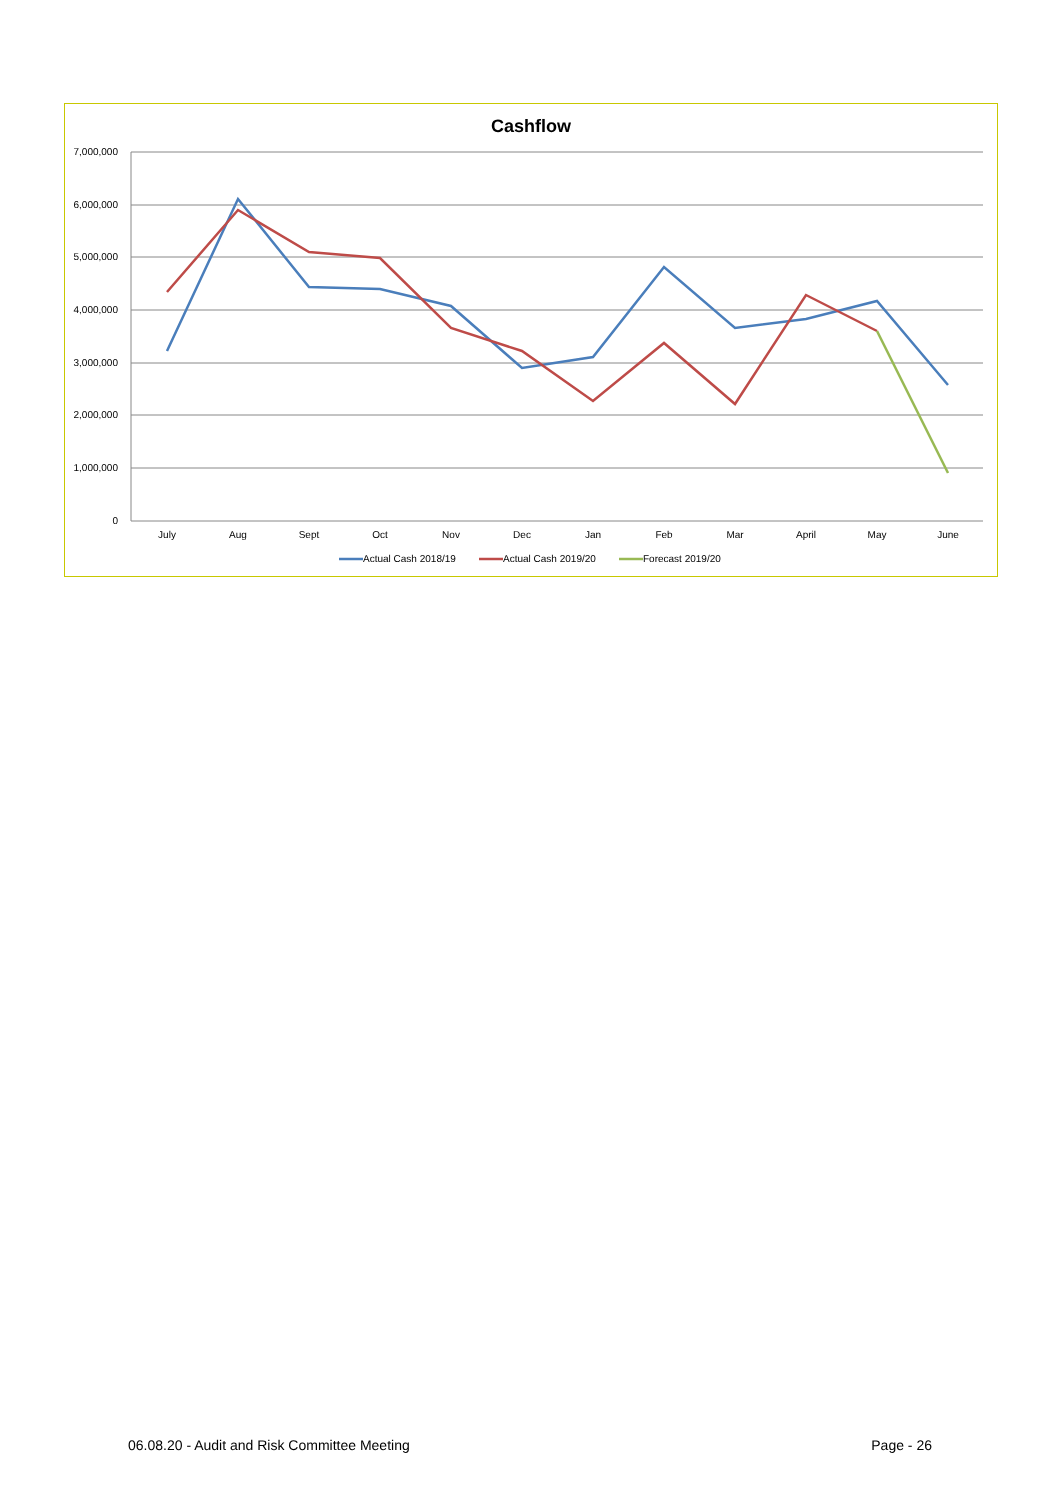Cashflow
7,000,000
6,000,000
5,000,000
4,000,000
3,000,000
2,000,000
1,000,000
0
July
Aug
Sept
Oct
Nov
Dec
Jan
Feb
Mar
April
May
June
Actual Cash 2018/19
Actual Cash 2019/20
Forecast 2019/20
06.08.20 - Audit and Risk Committee Meeting Page - 26